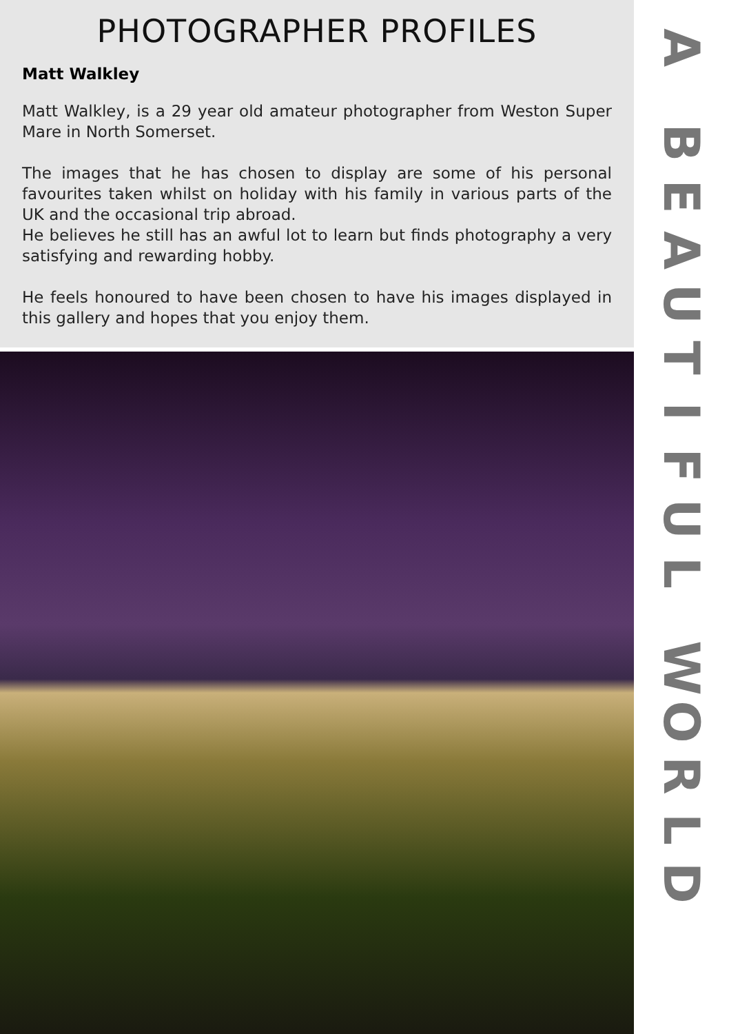PHOTOGRAPHER PROFILES
Matt Walkley
Matt Walkley, is a 29 year old amateur photographer from Weston Super Mare in North Somerset.
The images that he has chosen to display are some of his personal favourites taken whilst on holiday with his family in various parts of the UK and the occasional trip abroad.
He believes he still has an awful lot to learn but finds photography a very satisfying and rewarding hobby.
He feels honoured to have been chosen to have his images displayed in this gallery and hopes that you enjoy them.
A
BEAUTIFUL
WORLD